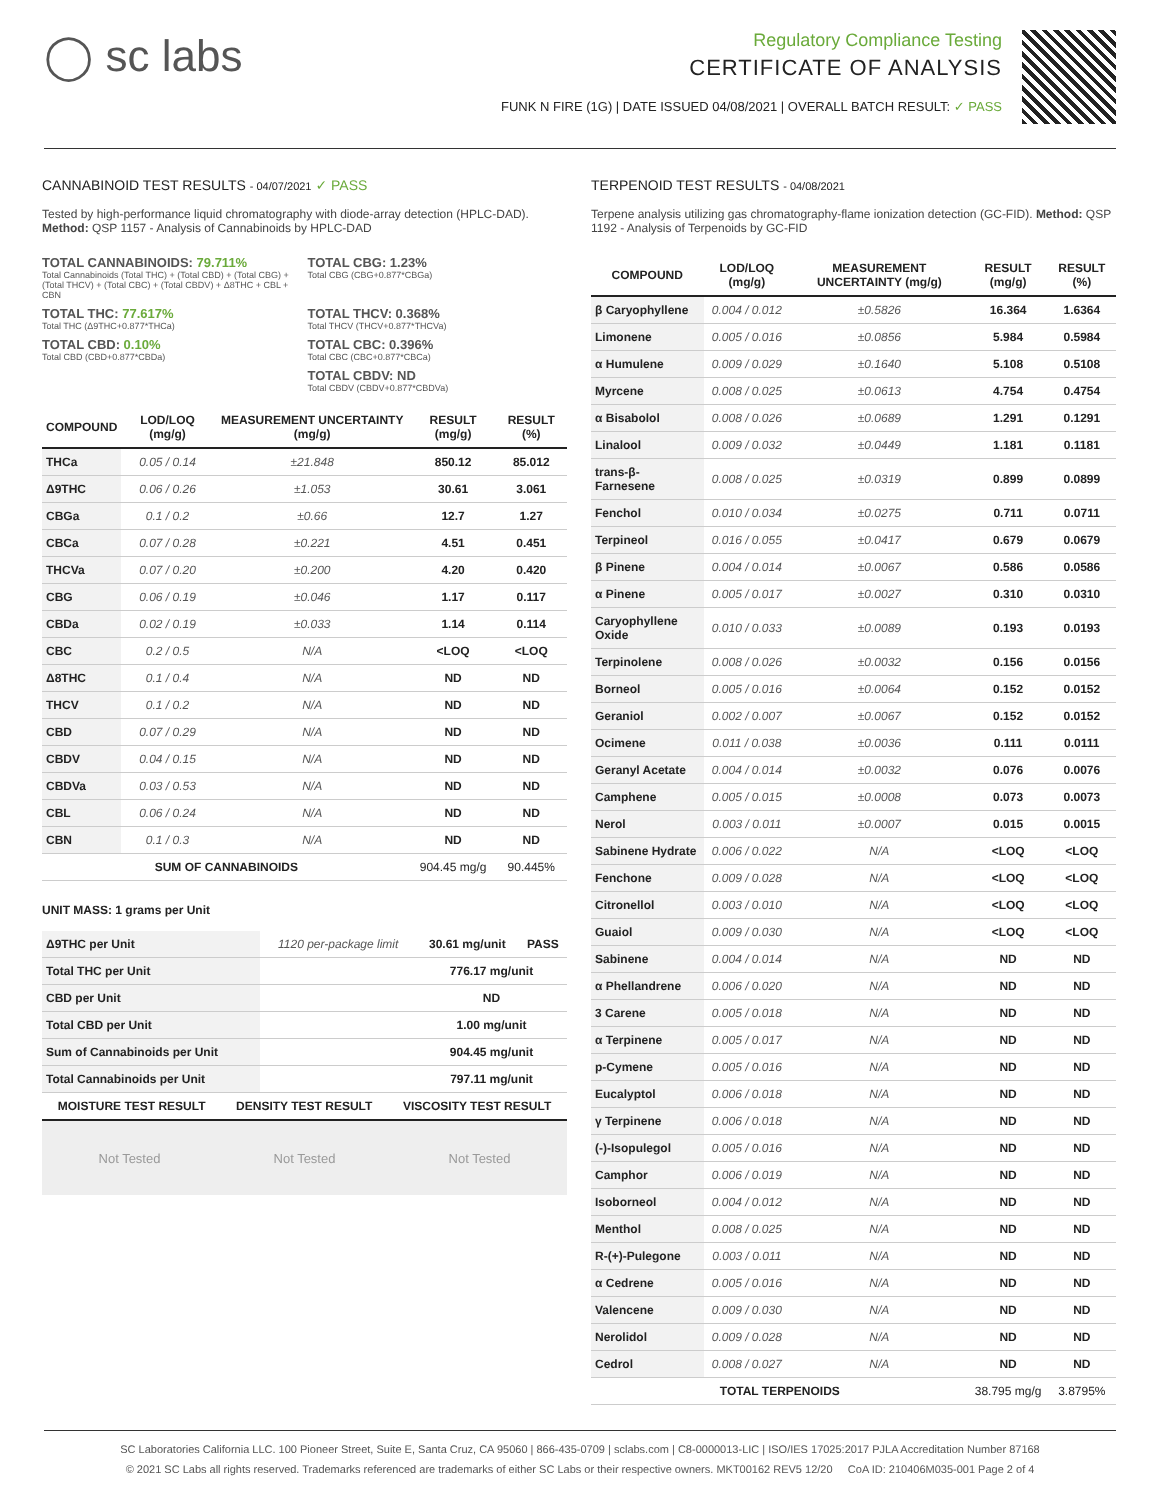◯ sc labs
Regulatory Compliance Testing
CERTIFICATE OF ANALYSIS
FUNK N FIRE (1G) | DATE ISSUED 04/08/2021 | OVERALL BATCH RESULT: ✓ PASS
CANNABINOID TEST RESULTS - 04/07/2021 ✓ PASS
Tested by high-performance liquid chromatography with diode-array detection (HPLC-DAD). Method: QSP 1157 - Analysis of Cannabinoids by HPLC-DAD
TOTAL CANNABINOIDS: 79.711%
Total Cannabinoids (Total THC) + (Total CBD) + (Total CBG) + (Total THCV) + (Total CBC) + (Total CBDV) + Δ8THC + CBL + CBN
TOTAL CBG: 1.23%
Total CBG (CBG+0.877*CBGa)
TOTAL THC: 77.617%
Total THC (Δ9THC+0.877*THCa)
TOTAL THCV: 0.368%
Total THCV (THCV+0.877*THCVa)
TOTAL CBD: 0.10%
Total CBD (CBD+0.877*CBDa)
TOTAL CBC: 0.396%
Total CBC (CBC+0.877*CBCa)
TOTAL CBDV: ND
Total CBDV (CBDV+0.877*CBDVa)
| COMPOUND | LOD/LOQ (mg/g) | MEASUREMENT UNCERTAINTY (mg/g) | RESULT (mg/g) | RESULT (%) |
| --- | --- | --- | --- | --- |
| THCa | 0.05 / 0.14 | ±21.848 | 850.12 | 85.012 |
| Δ9THC | 0.06 / 0.26 | ±1.053 | 30.61 | 3.061 |
| CBGa | 0.1 / 0.2 | ±0.66 | 12.7 | 1.27 |
| CBCa | 0.07 / 0.28 | ±0.221 | 4.51 | 0.451 |
| THCVa | 0.07 / 0.20 | ±0.200 | 4.20 | 0.420 |
| CBG | 0.06 / 0.19 | ±0.046 | 1.17 | 0.117 |
| CBDa | 0.02 / 0.19 | ±0.033 | 1.14 | 0.114 |
| CBC | 0.2 / 0.5 | N/A | <LOQ | <LOQ |
| Δ8THC | 0.1 / 0.4 | N/A | ND | ND |
| THCV | 0.1 / 0.2 | N/A | ND | ND |
| CBD | 0.07 / 0.29 | N/A | ND | ND |
| CBDV | 0.04 / 0.15 | N/A | ND | ND |
| CBDVa | 0.03 / 0.53 | N/A | ND | ND |
| CBL | 0.06 / 0.24 | N/A | ND | ND |
| CBN | 0.1 / 0.3 | N/A | ND | ND |
| SUM OF CANNABINOIDS | | | 904.45 mg/g | 90.445% |
UNIT MASS: 1 grams per Unit
| Δ9THC per Unit | 1120 per-package limit | 30.61 mg/unit | PASS |
| Total THC per Unit | | 776.17 mg/unit | |
| CBD per Unit | | ND | |
| Total CBD per Unit | | 1.00 mg/unit | |
| Sum of Cannabinoids per Unit | | 904.45 mg/unit | |
| Total Cannabinoids per Unit | | 797.11 mg/unit | |
| MOISTURE TEST RESULT | DENSITY TEST RESULT | VISCOSITY TEST RESULT |
| --- | --- | --- |
Not Tested Not Tested Not Tested
TERPENOID TEST RESULTS - 04/08/2021
Terpene analysis utilizing gas chromatography-flame ionization detection (GC-FID). Method: QSP 1192 - Analysis of Terpenoids by GC-FID
| COMPOUND | LOD/LOQ (mg/g) | MEASUREMENT UNCERTAINTY (mg/g) | RESULT (mg/g) | RESULT (%) |
| --- | --- | --- | --- | --- |
| β Caryophyllene | 0.004 / 0.012 | ±0.5826 | 16.364 | 1.6364 |
| Limonene | 0.005 / 0.016 | ±0.0856 | 5.984 | 0.5984 |
| α Humulene | 0.009 / 0.029 | ±0.1640 | 5.108 | 0.5108 |
| Myrcene | 0.008 / 0.025 | ±0.0613 | 4.754 | 0.4754 |
| α Bisabolol | 0.008 / 0.026 | ±0.0689 | 1.291 | 0.1291 |
| Linalool | 0.009 / 0.032 | ±0.0449 | 1.181 | 0.1181 |
| trans-β-Farnesene | 0.008 / 0.025 | ±0.0319 | 0.899 | 0.0899 |
| Fenchol | 0.010 / 0.034 | ±0.0275 | 0.711 | 0.0711 |
| Terpineol | 0.016 / 0.055 | ±0.0417 | 0.679 | 0.0679 |
| β Pinene | 0.004 / 0.014 | ±0.0067 | 0.586 | 0.0586 |
| α Pinene | 0.005 / 0.017 | ±0.0027 | 0.310 | 0.0310 |
| Caryophyllene Oxide | 0.010 / 0.033 | ±0.0089 | 0.193 | 0.0193 |
| Terpinolene | 0.008 / 0.026 | ±0.0032 | 0.156 | 0.0156 |
| Borneol | 0.005 / 0.016 | ±0.0064 | 0.152 | 0.0152 |
| Geraniol | 0.002 / 0.007 | ±0.0067 | 0.152 | 0.0152 |
| Ocimene | 0.011 / 0.038 | ±0.0036 | 0.111 | 0.0111 |
| Geranyl Acetate | 0.004 / 0.014 | ±0.0032 | 0.076 | 0.0076 |
| Camphene | 0.005 / 0.015 | ±0.0008 | 0.073 | 0.0073 |
| Nerol | 0.003 / 0.011 | ±0.0007 | 0.015 | 0.0015 |
| Sabinene Hydrate | 0.006 / 0.022 | N/A | <LOQ | <LOQ |
| Fenchone | 0.009 / 0.028 | N/A | <LOQ | <LOQ |
| Citronellol | 0.003 / 0.010 | N/A | <LOQ | <LOQ |
| Guaiol | 0.009 / 0.030 | N/A | <LOQ | <LOQ |
| Sabinene | 0.004 / 0.014 | N/A | ND | ND |
| α Phellandrene | 0.006 / 0.020 | N/A | ND | ND |
| 3 Carene | 0.005 / 0.018 | N/A | ND | ND |
| α Terpinene | 0.005 / 0.017 | N/A | ND | ND |
| p-Cymene | 0.005 / 0.016 | N/A | ND | ND |
| Eucalyptol | 0.006 / 0.018 | N/A | ND | ND |
| γ Terpinene | 0.006 / 0.018 | N/A | ND | ND |
| (-)-Isopulegol | 0.005 / 0.016 | N/A | ND | ND |
| Camphor | 0.006 / 0.019 | N/A | ND | ND |
| Isoborneol | 0.004 / 0.012 | N/A | ND | ND |
| Menthol | 0.008 / 0.025 | N/A | ND | ND |
| R-(+)-Pulegone | 0.003 / 0.011 | N/A | ND | ND |
| α Cedrene | 0.005 / 0.016 | N/A | ND | ND |
| Valencene | 0.009 / 0.030 | N/A | ND | ND |
| Nerolidol | 0.009 / 0.028 | N/A | ND | ND |
| Cedrol | 0.008 / 0.027 | N/A | ND | ND |
| TOTAL TERPENOIDS | | | 38.795 mg/g | 3.8795% |
SC Laboratories California LLC. 100 Pioneer Street, Suite E, Santa Cruz, CA 95060 | 866-435-0709 | sclabs.com | C8-0000013-LIC | ISO/IES 17025:2017 PJLA Accreditation Number 87168
© 2021 SC Labs all rights reserved. Trademarks referenced are trademarks of either SC Labs or their respective owners. MKT00162 REV5 12/20 CoA ID: 210406M035-001 Page 2 of 4